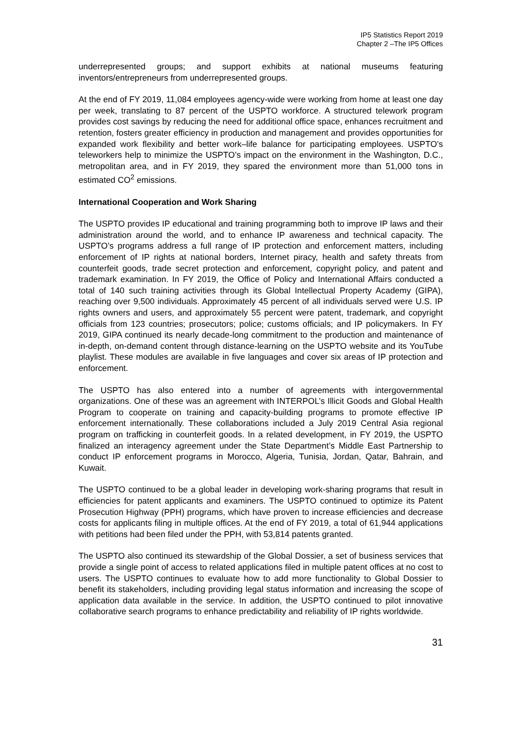IP5 Statistics Report 2019
Chapter 2 –The IP5 Offices
underrepresented groups; and support exhibits at national museums featuring inventors/entrepreneurs from underrepresented groups.
At the end of FY 2019, 11,084 employees agency-wide were working from home at least one day per week, translating to 87 percent of the USPTO workforce. A structured telework program provides cost savings by reducing the need for additional office space, enhances recruitment and retention, fosters greater efficiency in production and management and provides opportunities for expanded work flexibility and better work–life balance for participating employees. USPTO’s teleworkers help to minimize the USPTO’s impact on the environment in the Washington, D.C., metropolitan area, and in FY 2019, they spared the environment more than 51,000 tons in estimated CO<sup>2</sup> emissions.
International Cooperation and Work Sharing
The USPTO provides IP educational and training programming both to improve IP laws and their administration around the world, and to enhance IP awareness and technical capacity. The USPTO’s programs address a full range of IP protection and enforcement matters, including enforcement of IP rights at national borders, Internet piracy, health and safety threats from counterfeit goods, trade secret protection and enforcement, copyright policy, and patent and trademark examination. In FY 2019, the Office of Policy and International Affairs conducted a total of 140 such training activities through its Global Intellectual Property Academy (GIPA), reaching over 9,500 individuals. Approximately 45 percent of all individuals served were U.S. IP rights owners and users, and approximately 55 percent were patent, trademark, and copyright officials from 123 countries; prosecutors; police; customs officials; and IP policymakers. In FY 2019, GIPA continued its nearly decade-long commitment to the production and maintenance of in-depth, on-demand content through distance-learning on the USPTO website and its YouTube playlist. These modules are available in five languages and cover six areas of IP protection and enforcement.
The USPTO has also entered into a number of agreements with intergovernmental organizations. One of these was an agreement with INTERPOL’s Illicit Goods and Global Health Program to cooperate on training and capacity-building programs to promote effective IP enforcement internationally. These collaborations included a July 2019 Central Asia regional program on trafficking in counterfeit goods. In a related development, in FY 2019, the USPTO finalized an interagency agreement under the State Department’s Middle East Partnership to conduct IP enforcement programs in Morocco, Algeria, Tunisia, Jordan, Qatar, Bahrain, and Kuwait.
The USPTO continued to be a global leader in developing work-sharing programs that result in efficiencies for patent applicants and examiners. The USPTO continued to optimize its Patent Prosecution Highway (PPH) programs, which have proven to increase efficiencies and decrease costs for applicants filing in multiple offices. At the end of FY 2019, a total of 61,944 applications with petitions had been filed under the PPH, with 53,814 patents granted.
The USPTO also continued its stewardship of the Global Dossier, a set of business services that provide a single point of access to related applications filed in multiple patent offices at no cost to users. The USPTO continues to evaluate how to add more functionality to Global Dossier to benefit its stakeholders, including providing legal status information and increasing the scope of application data available in the service. In addition, the USPTO continued to pilot innovative collaborative search programs to enhance predictability and reliability of IP rights worldwide.
31